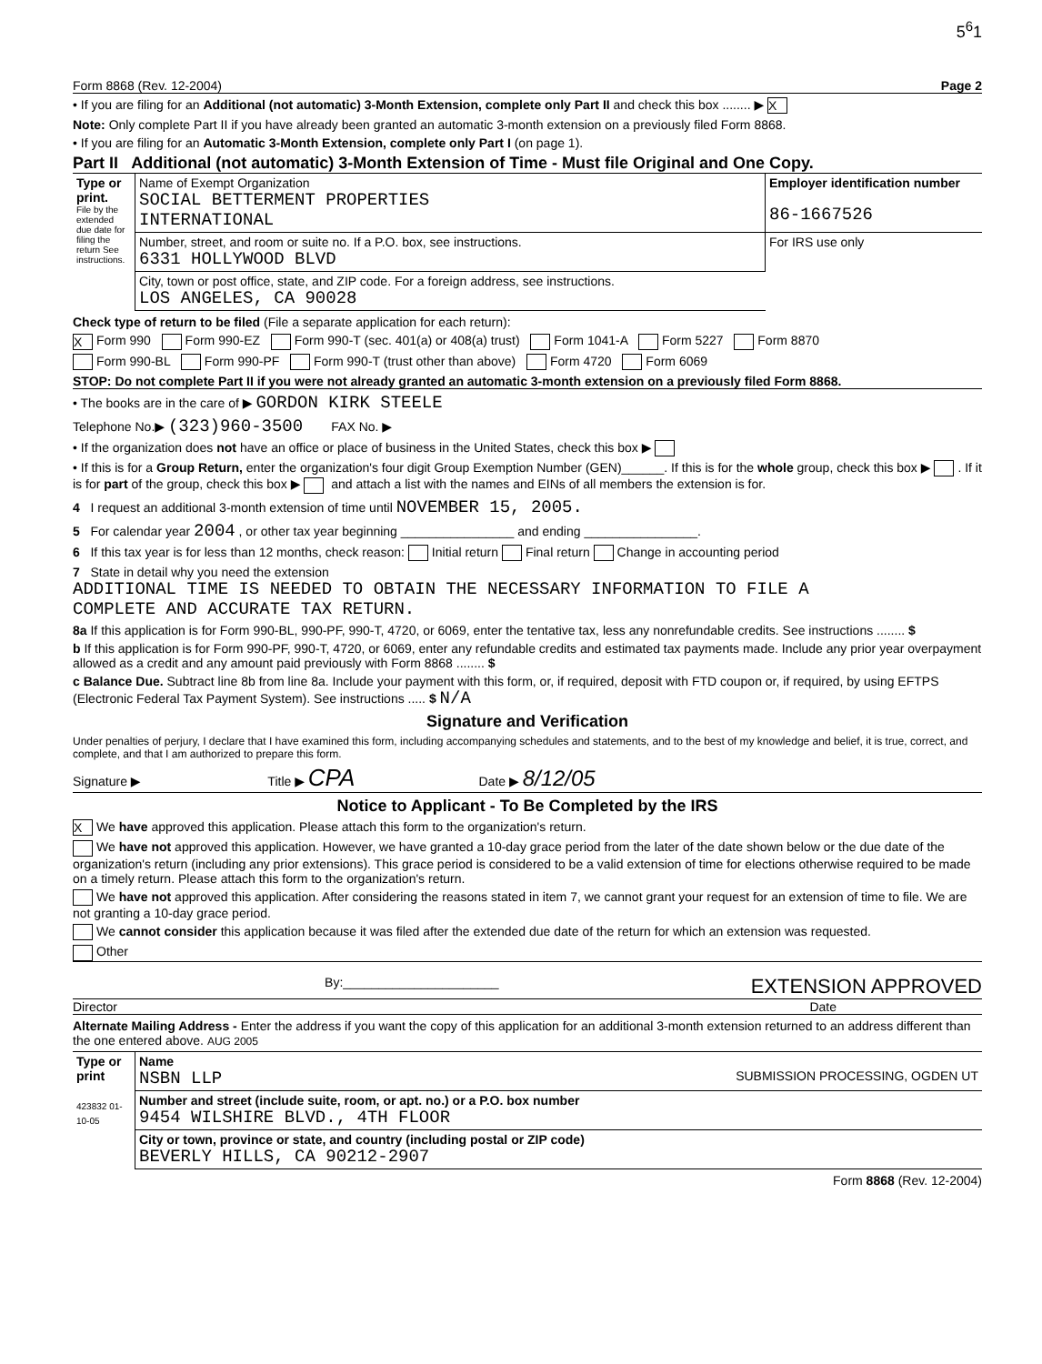5<sup>6</sup>1
Form 8868 (Rev. 12-2004) Page 2
• If you are filing for an Additional (not automatic) 3-Month Extension, complete only Part II and check this box ........ ▶ X
Note: Only complete Part II if you have already been granted an automatic 3-month extension on a previously filed Form 8868.
• If you are filing for an Automatic 3-Month Extension, complete only Part I (on page 1).
Part II Additional (not automatic) 3-Month Extension of Time - Must file Original and One Copy.
| Type or print. File by the extended due date for filing the return See instructions. | Name of Exempt Organization SOCIAL BETTERMENT PROPERTIES INTERNATIONAL | Employer identification number 86-1667526 |
| | Number, street, and room or suite no. If a P.O. box, see instructions. 6331 HOLLYWOOD BLVD | For IRS use only |
| | City, town or post office, state, and ZIP code. For a foreign address, see instructions. LOS ANGELES, CA 90028 | |
Check type of return to be filed (File a separate application for each return):
X Form 990 Form 990-EZ Form 990-T (sec. 401(a) or 408(a) trust) Form 1041-A Form 5227 Form 8870
Form 990-BL Form 990-PF Form 990-T (trust other than above) Form 4720 Form 6069
STOP: Do not complete Part II if you were not already granted an automatic 3-month extension on a previously filed Form 8868.
• The books are in the care of ▶ GORDON KIRK STEELE
Telephone No.▶ (323)960-3500 FAX No. ▶
• If the organization does not have an office or place of business in the United States, check this box ▶
• If this is for a Group Return, enter the organization's four digit Group Exemption Number (GEN)______. If this is for the whole group, check this box ▶ . If it is for part of the group, check this box ▶ and attach a list with the names and EINs of all members the extension is for.
4 I request an additional 3-month extension of time until NOVEMBER 15, 2005.
5 For calendar year 2004 , or other tax year beginning ________________ and ending ________________.
6 If this tax year is for less than 12 months, check reason: Initial return Final return Change in accounting period
7 State in detail why you need the extension
ADDITIONAL TIME IS NEEDED TO OBTAIN THE NECESSARY INFORMATION TO FILE A
COMPLETE AND ACCURATE TAX RETURN.
8a If this application is for Form 990-BL, 990-PF, 990-T, 4720, or 6069, enter the tentative tax, less any nonrefundable credits. See instructions ........ $
b If this application is for Form 990-PF, 990-T, 4720, or 6069, enter any refundable credits and estimated tax payments made. Include any prior year overpayment allowed as a credit and any amount paid previously with Form 8868 ........ $
c Balance Due. Subtract line 8b from line 8a. Include your payment with this form, or, if required, deposit with FTD coupon or, if required, by using EFTPS (Electronic Federal Tax Payment System). See instructions ..... $ N/A
Signature and Verification
Under penalties of perjury, I declare that I have examined this form, including accompanying schedules and statements, and to the best of my knowledge and belief, it is true, correct, and complete, and that I am authorized to prepare this form.
Signature ▶ Title ▶ CPA Date ▶ 8/12/05
Notice to Applicant - To Be Completed by the IRS
X We have approved this application. Please attach this form to the organization's return.
We have not approved this application. However, we have granted a 10-day grace period from the later of the date shown below or the due date of the organization's return (including any prior extensions). This grace period is considered to be a valid extension of time for elections otherwise required to be made on a timely return. Please attach this form to the organization's return.
We have not approved this application. After considering the reasons stated in item 7, we cannot grant your request for an extension of time to file. We are not granting a 10-day grace period.
We cannot consider this application because it was filed after the extended due date of the return for which an extension was requested.
Other
By:______________________ EXTENSION APPROVED
Director Date
Alternate Mailing Address - Enter the address if you want the copy of this application for an additional 3-month extension returned to an address different than the one entered above. AUG 2005
| Type or print 423832 01-10-05 | Name NSBN LLP SUBMISSION PROCESSING, OGDEN UT |
| | Number and street (include suite, room, or apt. no.) or a P.O. box number 9454 WILSHIRE BLVD., 4TH FLOOR |
| | City or town, province or state, and country (including postal or ZIP code) BEVERLY HILLS, CA 90212-2907 |
Form 8868 (Rev. 12-2004)